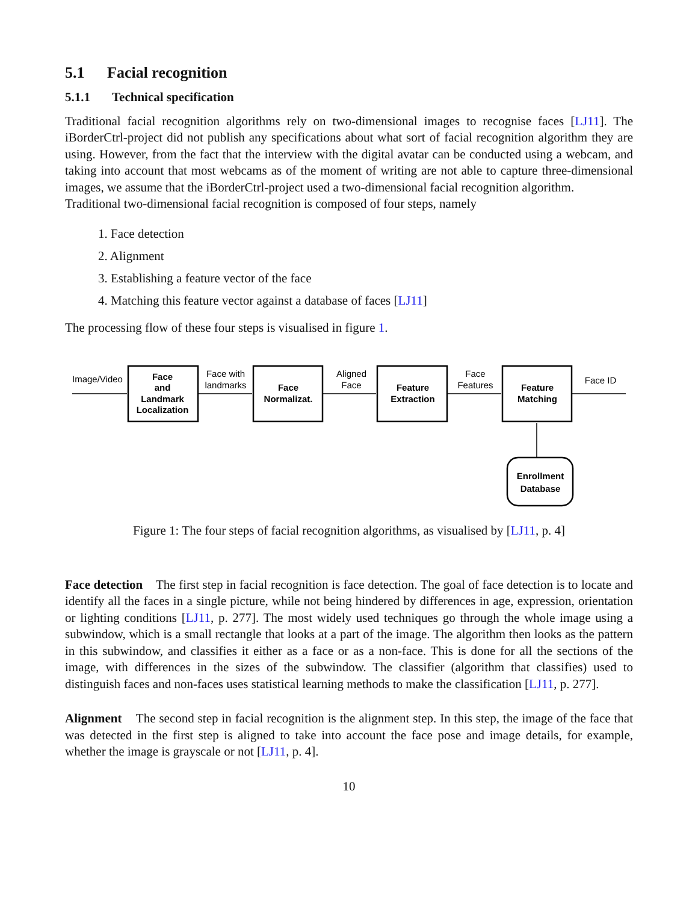5.1 Facial recognition
5.1.1 Technical specification
Traditional facial recognition algorithms rely on two-dimensional images to recognise faces [LJ11]. The iBorderCtrl-project did not publish any specifications about what sort of facial recognition algorithm they are using. However, from the fact that the interview with the digital avatar can be conducted using a webcam, and taking into account that most webcams as of the moment of writing are not able to capture three-dimensional images, we assume that the iBorderCtrl-project used a two-dimensional facial recognition algorithm.
Traditional two-dimensional facial recognition is composed of four steps, namely
1. Face detection
2. Alignment
3. Establishing a feature vector of the face
4. Matching this feature vector against a database of faces [LJ11]
The processing flow of these four steps is visualised in figure 1.
Image/Video
Face with
landmarks
Aligned
Face
Face
Features
Face ID
Face
and
Landmark
Localization
Face
Normalizat.
Feature
Extraction
Feature
Matching
Enrollment
Database
Figure 1: The four steps of facial recognition algorithms, as visualised by [LJ11, p. 4]
Face detection The first step in facial recognition is face detection. The goal of face detection is to locate and identify all the faces in a single picture, while not being hindered by differences in age, expression, orientation or lighting conditions [LJ11, p. 277]. The most widely used techniques go through the whole image using a subwindow, which is a small rectangle that looks at a part of the image. The algorithm then looks as the pattern in this subwindow, and classifies it either as a face or as a non-face. This is done for all the sections of the image, with differences in the sizes of the subwindow. The classifier (algorithm that classifies) used to distinguish faces and non-faces uses statistical learning methods to make the classification [LJ11, p. 277].
Alignment The second step in facial recognition is the alignment step. In this step, the image of the face that was detected in the first step is aligned to take into account the face pose and image details, for example, whether the image is grayscale or not [LJ11, p. 4].
10